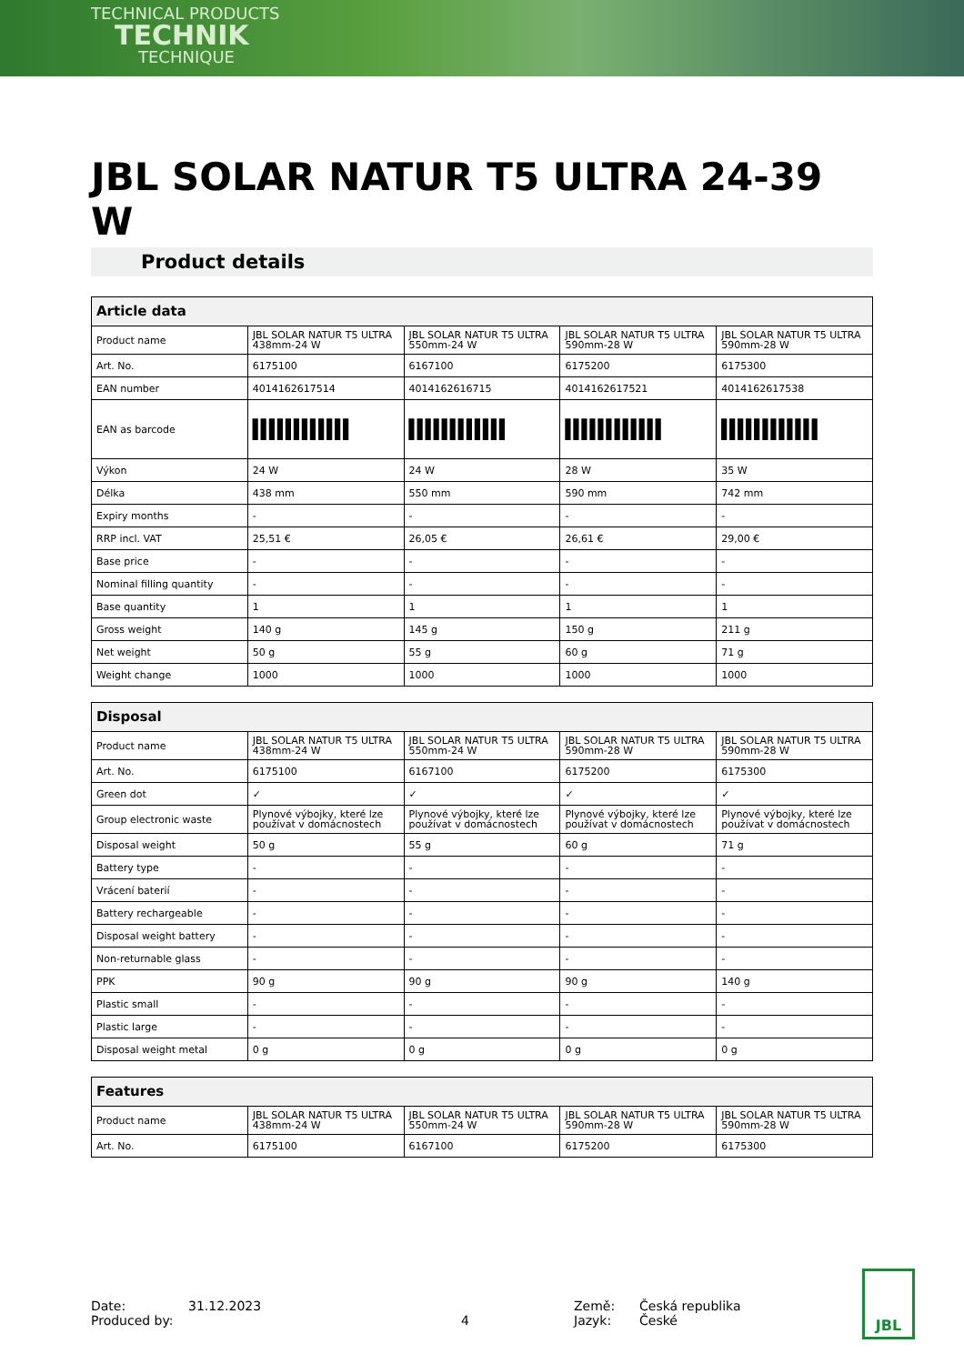TECHNICAL PRODUCTS
TECHNIK
TECHNIQUE
JBL SOLAR NATUR T5 ULTRA 24-39 W
Product details
| Article data | | | | |
| --- | --- | --- | --- | --- |
| Product name | JBL SOLAR NATUR T5 ULTRA 438mm-24 W | JBL SOLAR NATUR T5 ULTRA 550mm-24 W | JBL SOLAR NATUR T5 ULTRA 590mm-28 W | JBL SOLAR NATUR T5 ULTRA 590mm-28 W |
| Art. No. | 6175100 | 6167100 | 6175200 | 6175300 |
| EAN number | 4014162617514 | 4014162616715 | 4014162617521 | 4014162617538 |
| EAN as barcode | ▌▌▌▌▌▌▌▌▌▌▌▌ | ▌▌▌▌▌▌▌▌▌▌▌▌ | ▌▌▌▌▌▌▌▌▌▌▌▌ | ▌▌▌▌▌▌▌▌▌▌▌▌ |
| Výkon | 24 W | 24 W | 28 W | 35 W |
| Délka | 438 mm | 550 mm | 590 mm | 742 mm |
| Expiry months | - | - | - | - |
| RRP incl. VAT | 25,51 € | 26,05 € | 26,61 € | 29,00 € |
| Base price | - | - | - | - |
| Nominal filling quantity | - | - | - | - |
| Base quantity | 1 | 1 | 1 | 1 |
| Gross weight | 140 g | 145 g | 150 g | 211 g |
| Net weight | 50 g | 55 g | 60 g | 71 g |
| Weight change | 1000 | 1000 | 1000 | 1000 |
| Disposal | | | | |
| --- | --- | --- | --- | --- |
| Product name | JBL SOLAR NATUR T5 ULTRA 438mm-24 W | JBL SOLAR NATUR T5 ULTRA 550mm-24 W | JBL SOLAR NATUR T5 ULTRA 590mm-28 W | JBL SOLAR NATUR T5 ULTRA 590mm-28 W |
| Art. No. | 6175100 | 6167100 | 6175200 | 6175300 |
| Green dot | ✓ | ✓ | ✓ | ✓ |
| Group electronic waste | Plynové výbojky, které lze používat v domácnostech | Plynové výbojky, které lze používat v domácnostech | Plynové výbojky, které lze používat v domácnostech | Plynové výbojky, které lze používat v domácnostech |
| Disposal weight | 50 g | 55 g | 60 g | 71 g |
| Battery type | - | - | - | - |
| Vrácení baterií | - | - | - | - |
| Battery rechargeable | - | - | - | - |
| Disposal weight battery | - | - | - | - |
| Non-returnable glass | - | - | - | - |
| PPK | 90 g | 90 g | 90 g | 140 g |
| Plastic small | - | - | - | - |
| Plastic large | - | - | - | - |
| Disposal weight metal | 0 g | 0 g | 0 g | 0 g |
| Features | | | | |
| --- | --- | --- | --- | --- |
| Product name | JBL SOLAR NATUR T5 ULTRA 438mm-24 W | JBL SOLAR NATUR T5 ULTRA 550mm-24 W | JBL SOLAR NATUR T5 ULTRA 590mm-28 W | JBL SOLAR NATUR T5 ULTRA 590mm-28 W |
| Art. No. | 6175100 | 6167100 | 6175200 | 6175300 |
Date:
Produced by:
31.12.2023
4 Země:
Jazyk:
Česká republika
České
JBL